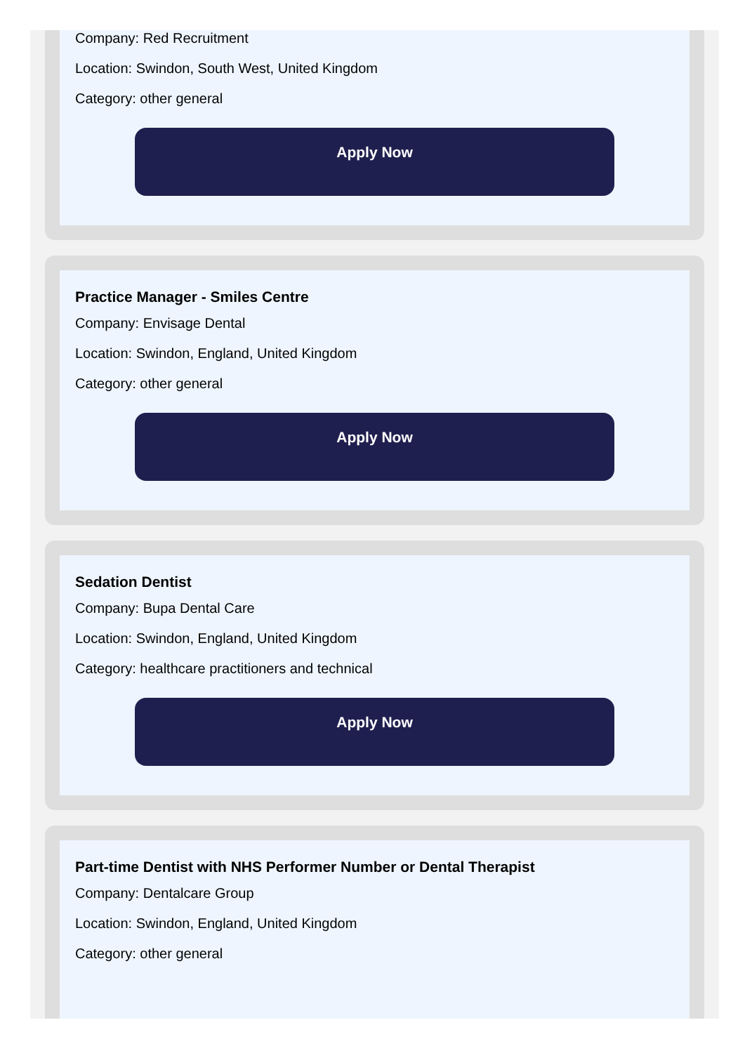Company: Red Recruitment
Location: Swindon, South West, United Kingdom
Category: other general
Apply Now
Practice Manager - Smiles Centre
Company: Envisage Dental
Location: Swindon, England, United Kingdom
Category: other general
Apply Now
Sedation Dentist
Company: Bupa Dental Care
Location: Swindon, England, United Kingdom
Category: healthcare practitioners and technical
Apply Now
Part-time Dentist with NHS Performer Number or Dental Therapist
Company: Dentalcare Group
Location: Swindon, England, United Kingdom
Category: other general